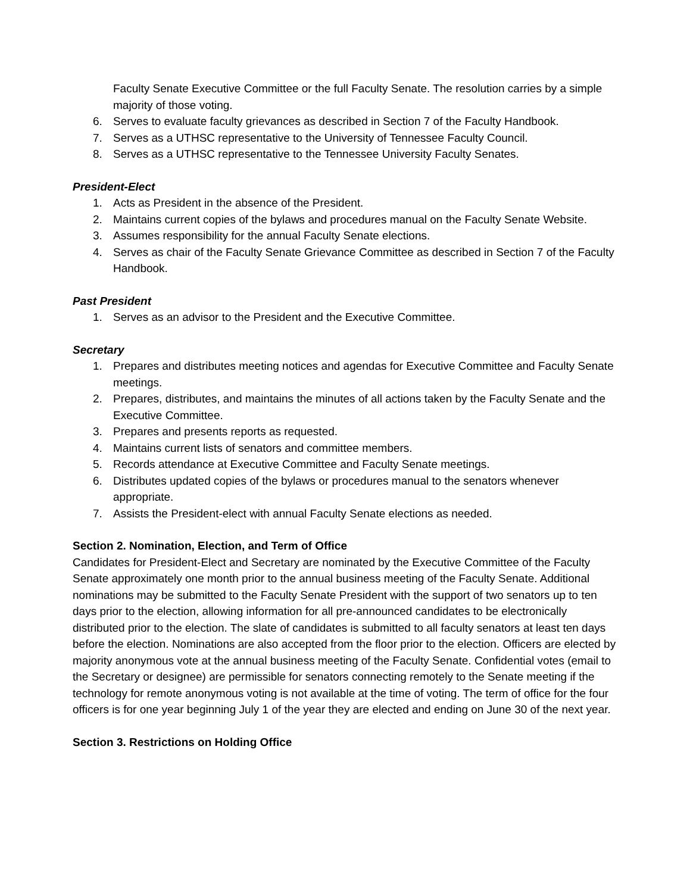Faculty Senate Executive Committee or the full Faculty Senate. The resolution carries by a simple majority of those voting.
6. Serves to evaluate faculty grievances as described in Section 7 of the Faculty Handbook.
7. Serves as a UTHSC representative to the University of Tennessee Faculty Council.
8. Serves as a UTHSC representative to the Tennessee University Faculty Senates.
President-Elect
1. Acts as President in the absence of the President.
2. Maintains current copies of the bylaws and procedures manual on the Faculty Senate Website.
3. Assumes responsibility for the annual Faculty Senate elections.
4. Serves as chair of the Faculty Senate Grievance Committee as described in Section 7 of the Faculty Handbook.
Past President
1. Serves as an advisor to the President and the Executive Committee.
Secretary
1. Prepares and distributes meeting notices and agendas for Executive Committee and Faculty Senate meetings.
2. Prepares, distributes, and maintains the minutes of all actions taken by the Faculty Senate and the Executive Committee.
3. Prepares and presents reports as requested.
4. Maintains current lists of senators and committee members.
5. Records attendance at Executive Committee and Faculty Senate meetings.
6. Distributes updated copies of the bylaws or procedures manual to the senators whenever appropriate.
7. Assists the President-elect with annual Faculty Senate elections as needed.
Section 2. Nomination, Election, and Term of Office
Candidates for President-Elect and Secretary are nominated by the Executive Committee of the Faculty Senate approximately one month prior to the annual business meeting of the Faculty Senate. Additional nominations may be submitted to the Faculty Senate President with the support of two senators up to ten days prior to the election, allowing information for all pre-announced candidates to be electronically distributed prior to the election. The slate of candidates is submitted to all faculty senators at least ten days before the election. Nominations are also accepted from the floor prior to the election. Officers are elected by majority anonymous vote at the annual business meeting of the Faculty Senate. Confidential votes (email to the Secretary or designee) are permissible for senators connecting remotely to the Senate meeting if the technology for remote anonymous voting is not available at the time of voting. The term of office for the four officers is for one year beginning July 1 of the year they are elected and ending on June 30 of the next year.
Section 3. Restrictions on Holding Office